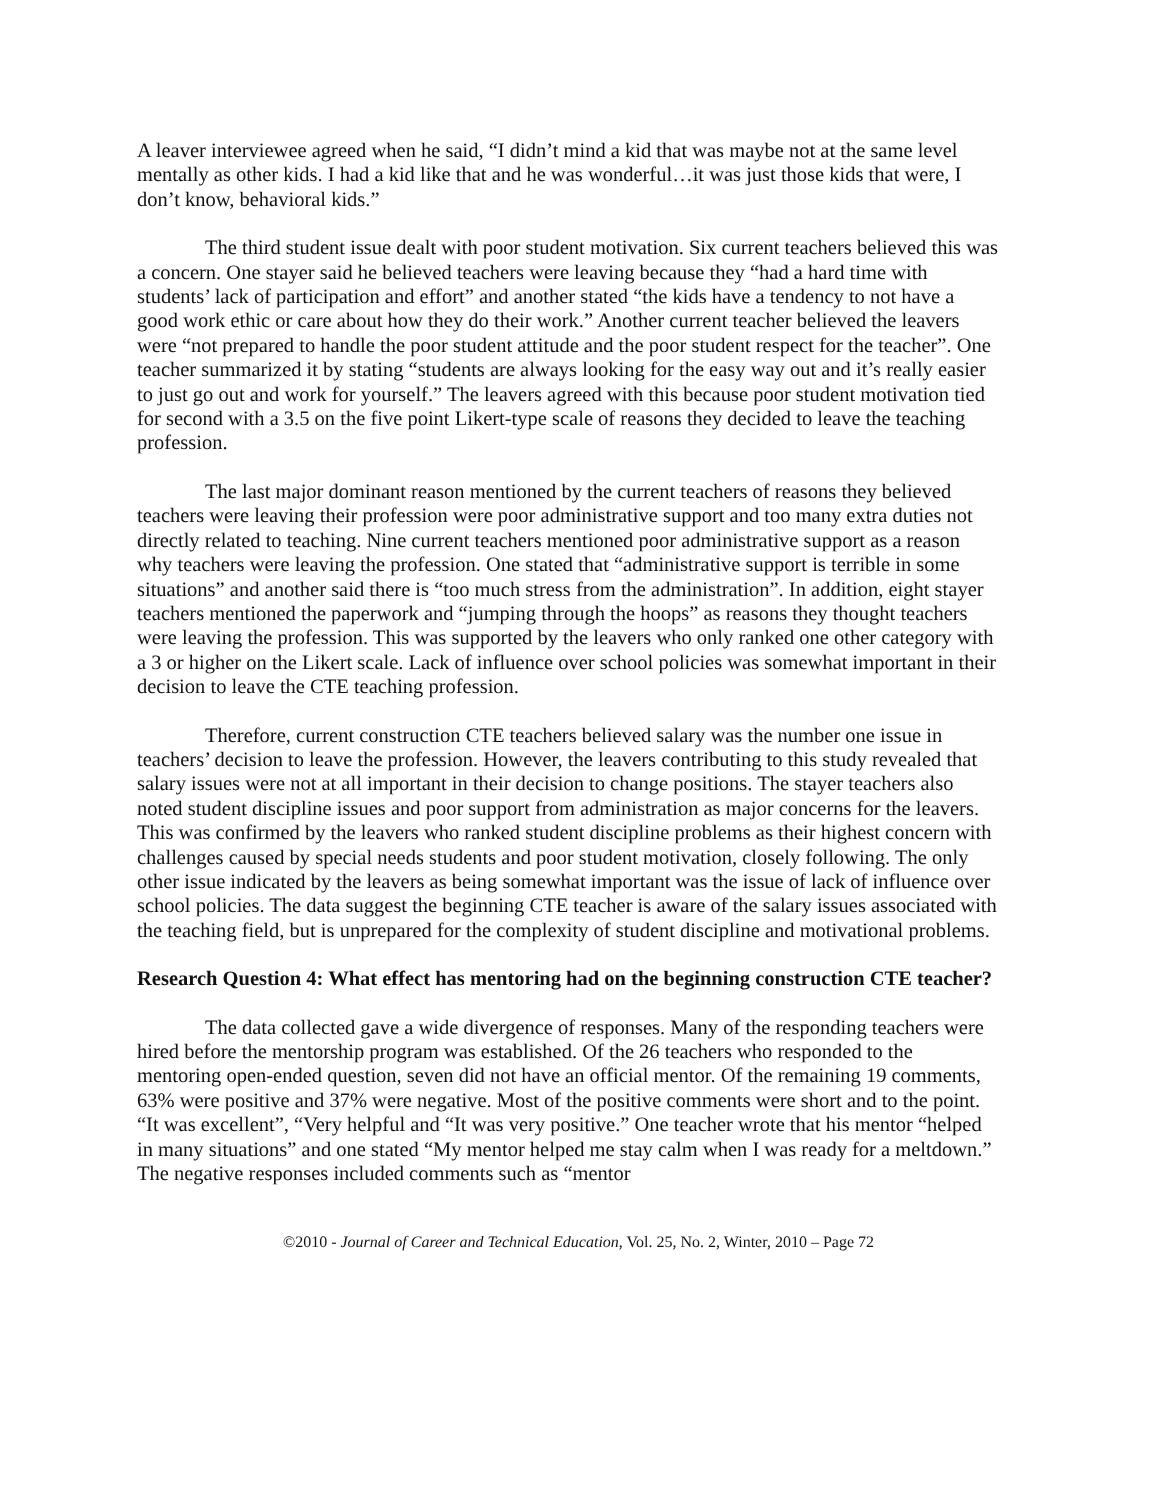A leaver interviewee agreed when he said, “I didn’t mind a kid that was maybe not at the same level mentally as other kids. I had a kid like that and he was wonderful…it was just those kids that were, I don’t know, behavioral kids.”
The third student issue dealt with poor student motivation. Six current teachers believed this was a concern. One stayer said he believed teachers were leaving because they “had a hard time with students’ lack of participation and effort” and another stated “the kids have a tendency to not have a good work ethic or care about how they do their work.” Another current teacher believed the leavers were “not prepared to handle the poor student attitude and the poor student respect for the teacher”. One teacher summarized it by stating “students are always looking for the easy way out and it’s really easier to just go out and work for yourself.” The leavers agreed with this because poor student motivation tied for second with a 3.5 on the five point Likert-type scale of reasons they decided to leave the teaching profession.
The last major dominant reason mentioned by the current teachers of reasons they believed teachers were leaving their profession were poor administrative support and too many extra duties not directly related to teaching. Nine current teachers mentioned poor administrative support as a reason why teachers were leaving the profession. One stated that “administrative support is terrible in some situations” and another said there is “too much stress from the administration”. In addition, eight stayer teachers mentioned the paperwork and “jumping through the hoops” as reasons they thought teachers were leaving the profession. This was supported by the leavers who only ranked one other category with a 3 or higher on the Likert scale. Lack of influence over school policies was somewhat important in their decision to leave the CTE teaching profession.
Therefore, current construction CTE teachers believed salary was the number one issue in teachers’ decision to leave the profession. However, the leavers contributing to this study revealed that salary issues were not at all important in their decision to change positions. The stayer teachers also noted student discipline issues and poor support from administration as major concerns for the leavers. This was confirmed by the leavers who ranked student discipline problems as their highest concern with challenges caused by special needs students and poor student motivation, closely following. The only other issue indicated by the leavers as being somewhat important was the issue of lack of influence over school policies. The data suggest the beginning CTE teacher is aware of the salary issues associated with the teaching field, but is unprepared for the complexity of student discipline and motivational problems.
Research Question 4: What effect has mentoring had on the beginning construction CTE teacher?
The data collected gave a wide divergence of responses. Many of the responding teachers were hired before the mentorship program was established. Of the 26 teachers who responded to the mentoring open-ended question, seven did not have an official mentor. Of the remaining 19 comments, 63% were positive and 37% were negative. Most of the positive comments were short and to the point. “It was excellent”, “Very helpful and “It was very positive.” One teacher wrote that his mentor “helped in many situations” and one stated “My mentor helped me stay calm when I was ready for a meltdown.” The negative responses included comments such as “mentor
©2010 - Journal of Career and Technical Education, Vol. 25, No. 2, Winter, 2010 – Page 72